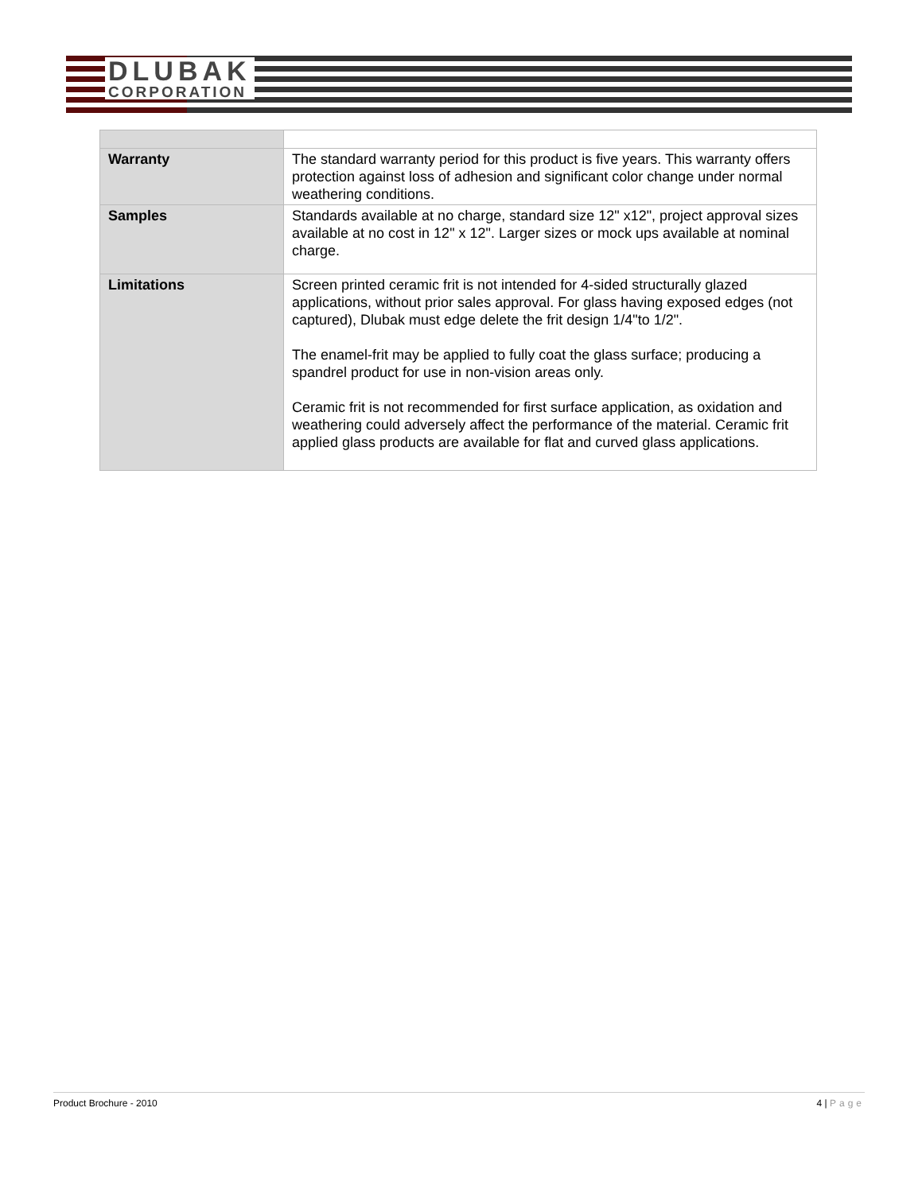DLUBAK
CORPORATION
| Warranty | The standard warranty period for this product is five years. This warranty offers protection against loss of adhesion and significant color change under normal weathering conditions. |
| Samples | Standards available at no charge, standard size 12" x12", project approval sizes available at no cost in 12" x 12". Larger sizes or mock ups available at nominal charge. |
| Limitations | Screen printed ceramic frit is not intended for 4-sided structurally glazed applications, without prior sales approval. For glass having exposed edges (not captured), Dlubak must edge delete the frit design 1/4"to 1/2". The enamel-frit may be applied to fully coat the glass surface; producing a spandrel product for use in non-vision areas only. Ceramic frit is not recommended for first surface application, as oxidation and weathering could adversely affect the performance of the material. Ceramic frit applied glass products are available for flat and curved glass applications. |
Product Brochure - 2010 4 | Page